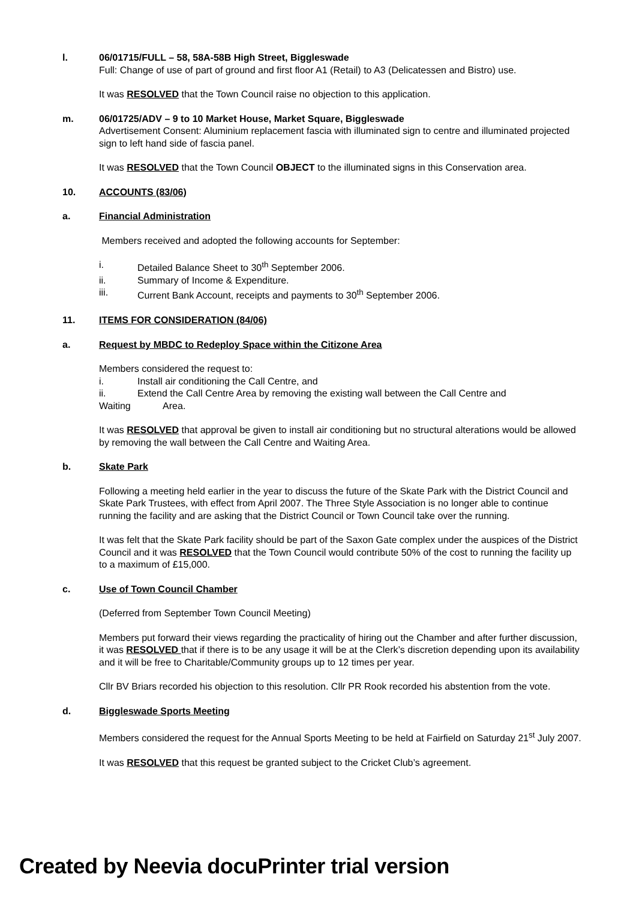l. 06/01715/FULL – 58, 58A-58B High Street, Biggleswade
Full: Change of use of part of ground and first floor A1 (Retail) to A3 (Delicatessen and Bistro) use.
It was RESOLVED that the Town Council raise no objection to this application.
m. 06/01725/ADV – 9 to 10 Market House, Market Square, Biggleswade
Advertisement Consent: Aluminium replacement fascia with illuminated sign to centre and illuminated projected sign to left hand side of fascia panel.
It was RESOLVED that the Town Council OBJECT to the illuminated signs in this Conservation area.
10. ACCOUNTS (83/06)
a. Financial Administration
Members received and adopted the following accounts for September:
i. Detailed Balance Sheet to 30<sup>th</sup> September 2006.
ii. Summary of Income & Expenditure.
iii. Current Bank Account, receipts and payments to 30<sup>th</sup> September 2006.
11. ITEMS FOR CONSIDERATION (84/06)
a. Request by MBDC to Redeploy Space within the Citizone Area
Members considered the request to:
i. Install air conditioning the Call Centre, and
ii. Extend the Call Centre Area by removing the existing wall between the Call Centre and
Waiting Area.
It was RESOLVED that approval be given to install air conditioning but no structural alterations would be allowed by removing the wall between the Call Centre and Waiting Area.
b. Skate Park
Following a meeting held earlier in the year to discuss the future of the Skate Park with the District Council and Skate Park Trustees, with effect from April 2007. The Three Style Association is no longer able to continue running the facility and are asking that the District Council or Town Council take over the running.
It was felt that the Skate Park facility should be part of the Saxon Gate complex under the auspices of the District Council and it was RESOLVED that the Town Council would contribute 50% of the cost to running the facility up to a maximum of £15,000.
c. Use of Town Council Chamber
(Deferred from September Town Council Meeting)
Members put forward their views regarding the practicality of hiring out the Chamber and after further discussion, it was RESOLVED that if there is to be any usage it will be at the Clerk’s discretion depending upon its availability and it will be free to Charitable/Community groups up to 12 times per year.
Cllr BV Briars recorded his objection to this resolution. Cllr PR Rook recorded his abstention from the vote.
d. Biggleswade Sports Meeting
Members considered the request for the Annual Sports Meeting to be held at Fairfield on Saturday 21<sup>st</sup> July 2007.
It was RESOLVED that this request be granted subject to the Cricket Club’s agreement.
Created by Neevia docuPrinter trial version